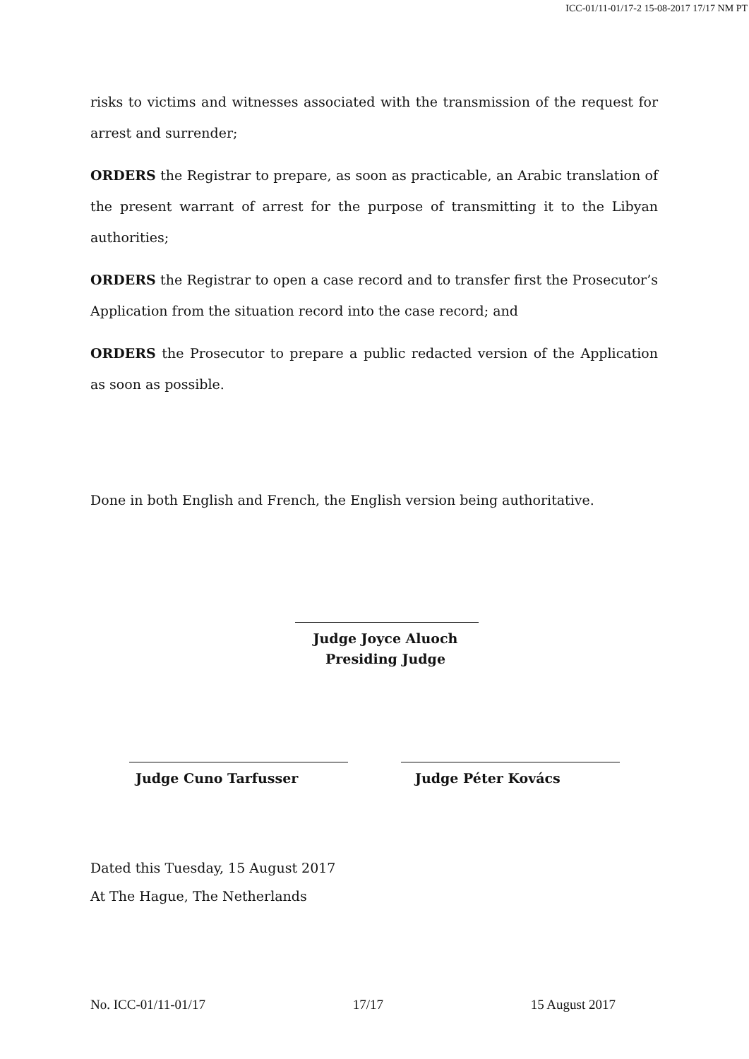ICC-01/11-01/17-2 15-08-2017 17/17 NM PT
risks to victims and witnesses associated with the transmission of the request for arrest and surrender;
ORDERS the Registrar to prepare, as soon as practicable, an Arabic translation of the present warrant of arrest for the purpose of transmitting it to the Libyan authorities;
ORDERS the Registrar to open a case record and to transfer first the Prosecutor’s Application from the situation record into the case record; and
ORDERS the Prosecutor to prepare a public redacted version of the Application as soon as possible.
Done in both English and French, the English version being authoritative.
Judge Joyce Aluoch
Presiding Judge
Judge Cuno Tarfusser Judge Péter Kovács
Dated this Tuesday, 15 August 2017
At The Hague, The Netherlands
No. ICC-01/11-01/17 17/17 15 August 2017